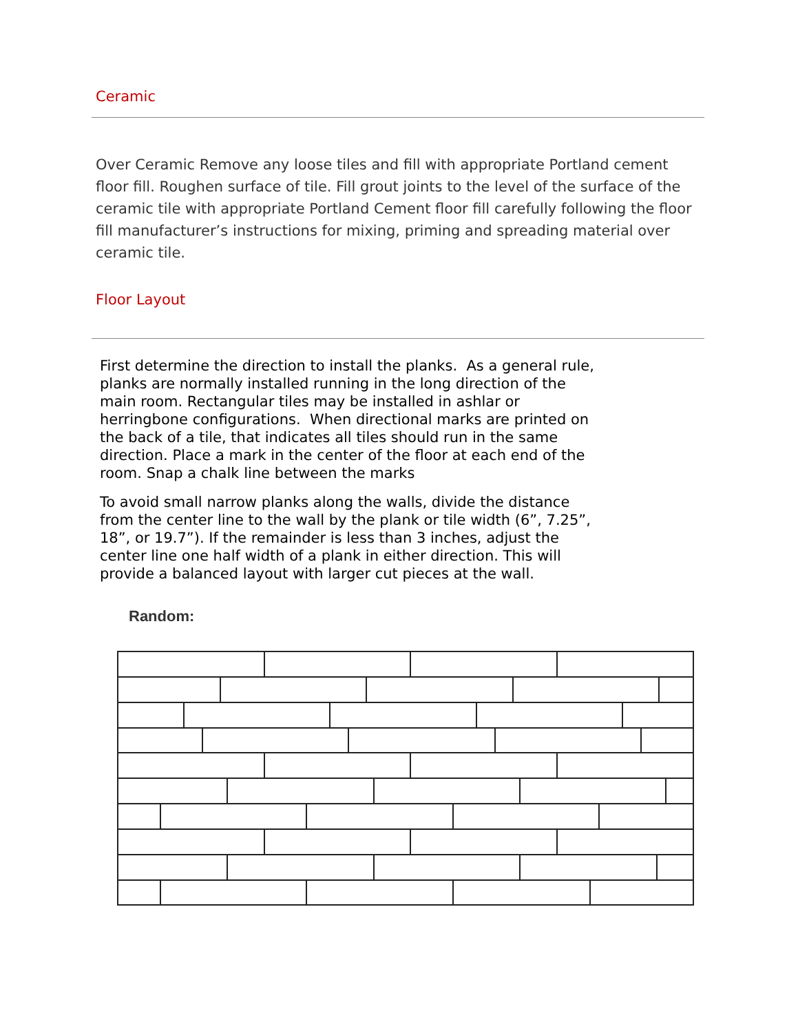Ceramic
Over Ceramic Remove any loose tiles and fill with appropriate Portland cement floor fill. Roughen surface of tile. Fill grout joints to the level of the surface of the ceramic tile with appropriate Portland Cement floor fill carefully following the floor fill manufacturer’s instructions for mixing, priming and spreading material over ceramic tile.
Floor Layout
First determine the direction to install the planks. As a general rule, planks are normally installed running in the long direction of the main room. Rectangular tiles may be installed in ashlar or herringbone configurations. When directional marks are printed on the back of a tile, that indicates all tiles should run in the same direction. Place a mark in the center of the floor at each end of the room. Snap a chalk line between the marks
To avoid small narrow planks along the walls, divide the distance from the center line to the wall by the plank or tile width (6”, 7.25”, 18”, or 19.7”). If the remainder is less than 3 inches, adjust the center line one half width of a plank in either direction. This will provide a balanced layout with larger cut pieces at the wall.
Random: